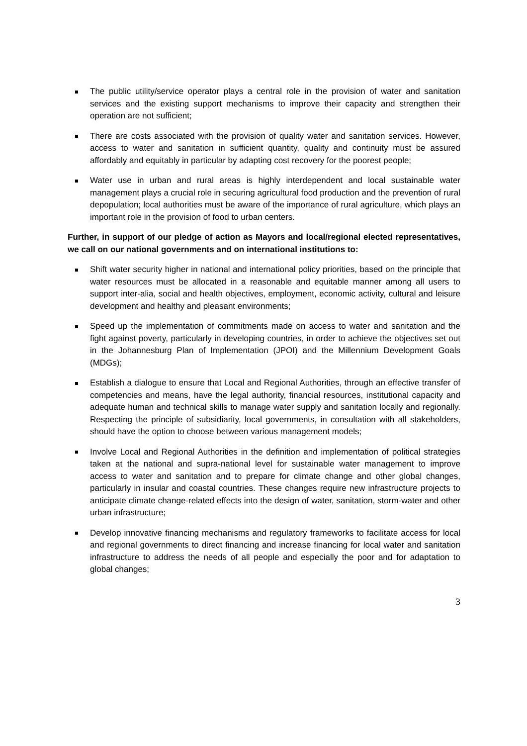The public utility/service operator plays a central role in the provision of water and sanitation services and the existing support mechanisms to improve their capacity and strengthen their operation are not sufficient;
There are costs associated with the provision of quality water and sanitation services. However, access to water and sanitation in sufficient quantity, quality and continuity must be assured affordably and equitably in particular by adapting cost recovery for the poorest people;
Water use in urban and rural areas is highly interdependent and local sustainable water management plays a crucial role in securing agricultural food production and the prevention of rural depopulation; local authorities must be aware of the importance of rural agriculture, which plays an important role in the provision of food to urban centers.
Further, in support of our pledge of action as Mayors and local/regional elected representatives, we call on our national governments and on international institutions to:
Shift water security higher in national and international policy priorities, based on the principle that water resources must be allocated in a reasonable and equitable manner among all users to support inter-alia, social and health objectives, employment, economic activity, cultural and leisure development and healthy and pleasant environments;
Speed up the implementation of commitments made on access to water and sanitation and the fight against poverty, particularly in developing countries, in order to achieve the objectives set out in the Johannesburg Plan of Implementation (JPOI) and the Millennium Development Goals (MDGs);
Establish a dialogue to ensure that Local and Regional Authorities, through an effective transfer of competencies and means, have the legal authority, financial resources, institutional capacity and adequate human and technical skills to manage water supply and sanitation locally and regionally. Respecting the principle of subsidiarity, local governments, in consultation with all stakeholders, should have the option to choose between various management models;
Involve Local and Regional Authorities in the definition and implementation of political strategies taken at the national and supra-national level for sustainable water management to improve access to water and sanitation and to prepare for climate change and other global changes, particularly in insular and coastal countries. These changes require new infrastructure projects to anticipate climate change-related effects into the design of water, sanitation, storm-water and other urban infrastructure;
Develop innovative financing mechanisms and regulatory frameworks to facilitate access for local and regional governments to direct financing and increase financing for local water and sanitation infrastructure to address the needs of all people and especially the poor and for adaptation to global changes;
3